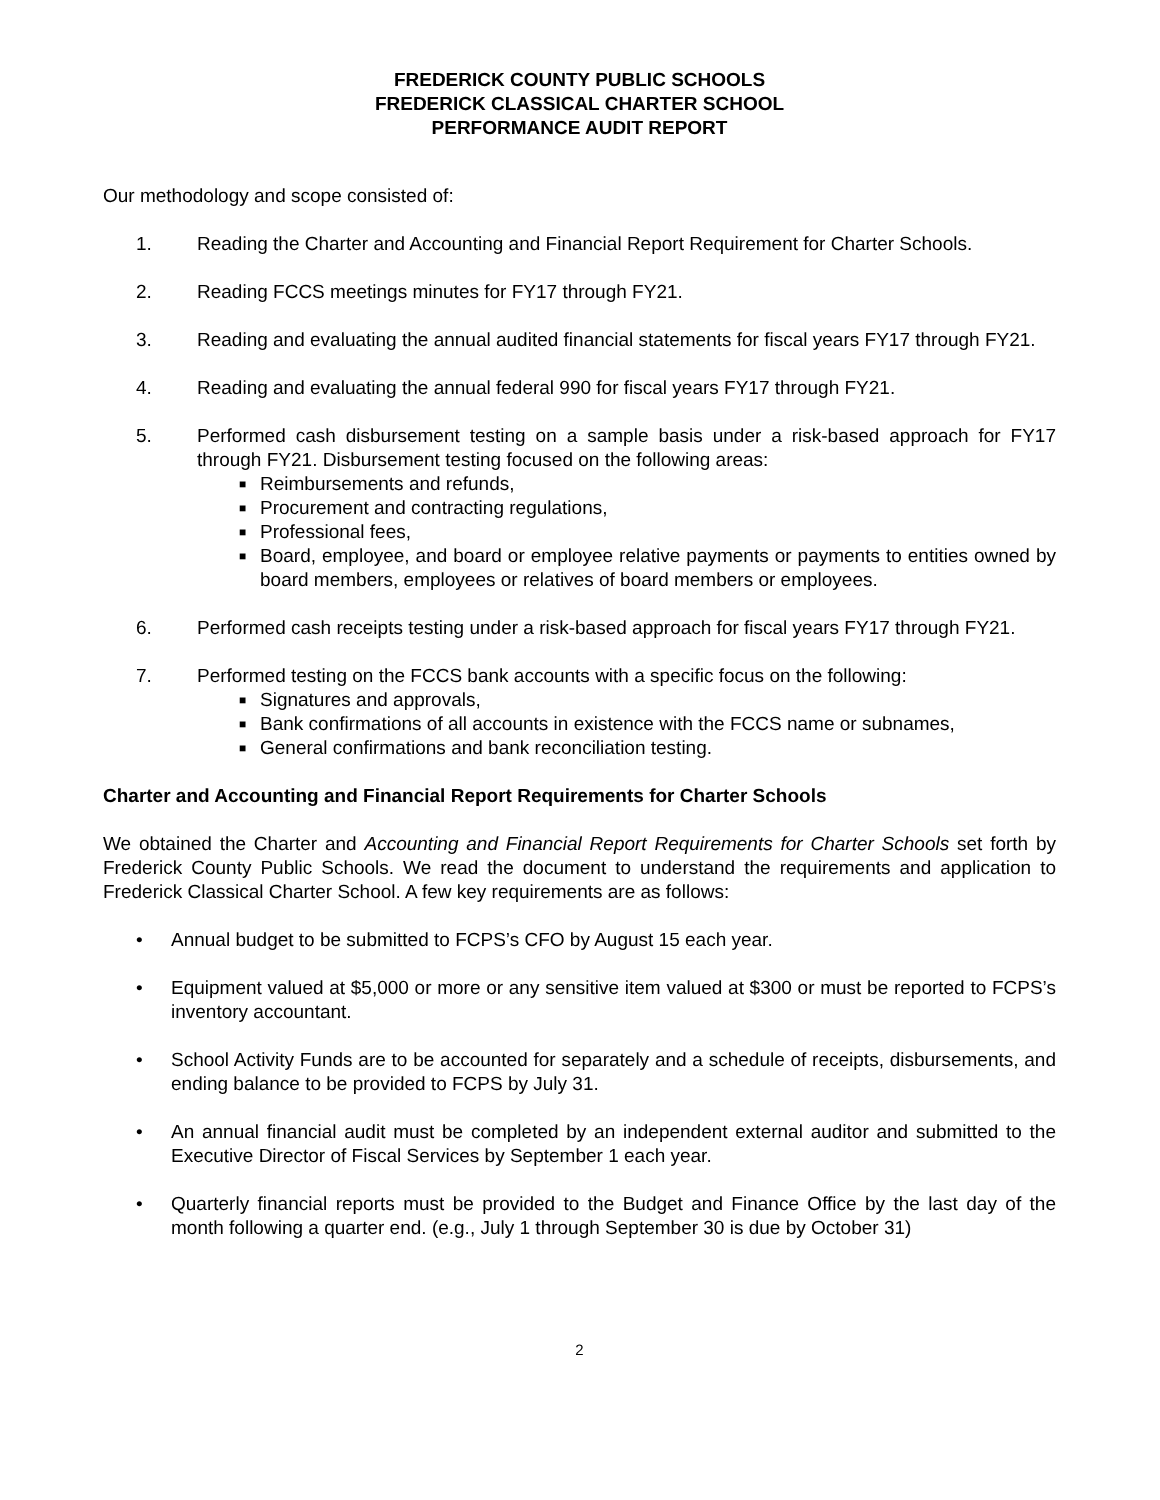FREDERICK COUNTY PUBLIC SCHOOLS
FREDERICK CLASSICAL CHARTER SCHOOL
PERFORMANCE AUDIT REPORT
Our methodology and scope consisted of:
1. Reading the Charter and Accounting and Financial Report Requirement for Charter Schools.
2. Reading FCCS meetings minutes for FY17 through FY21.
3. Reading and evaluating the annual audited financial statements for fiscal years FY17 through FY21.
4. Reading and evaluating the annual federal 990 for fiscal years FY17 through FY21.
5. Performed cash disbursement testing on a sample basis under a risk-based approach for FY17 through FY21. Disbursement testing focused on the following areas:
■ Reimbursements and refunds,
■ Procurement and contracting regulations,
■ Professional fees,
■ Board, employee, and board or employee relative payments or payments to entities owned by board members, employees or relatives of board members or employees.
6. Performed cash receipts testing under a risk-based approach for fiscal years FY17 through FY21.
7. Performed testing on the FCCS bank accounts with a specific focus on the following:
■ Signatures and approvals,
■ Bank confirmations of all accounts in existence with the FCCS name or subnames,
■ General confirmations and bank reconciliation testing.
Charter and Accounting and Financial Report Requirements for Charter Schools
We obtained the Charter and Accounting and Financial Report Requirements for Charter Schools set forth by Frederick County Public Schools. We read the document to understand the requirements and application to Frederick Classical Charter School. A few key requirements are as follows:
• Annual budget to be submitted to FCPS’s CFO by August 15 each year.
• Equipment valued at $5,000 or more or any sensitive item valued at $300 or must be reported to FCPS’s inventory accountant.
• School Activity Funds are to be accounted for separately and a schedule of receipts, disbursements, and ending balance to be provided to FCPS by July 31.
• An annual financial audit must be completed by an independent external auditor and submitted to the Executive Director of Fiscal Services by September 1 each year.
• Quarterly financial reports must be provided to the Budget and Finance Office by the last day of the month following a quarter end. (e.g., July 1 through September 30 is due by October 31)
2